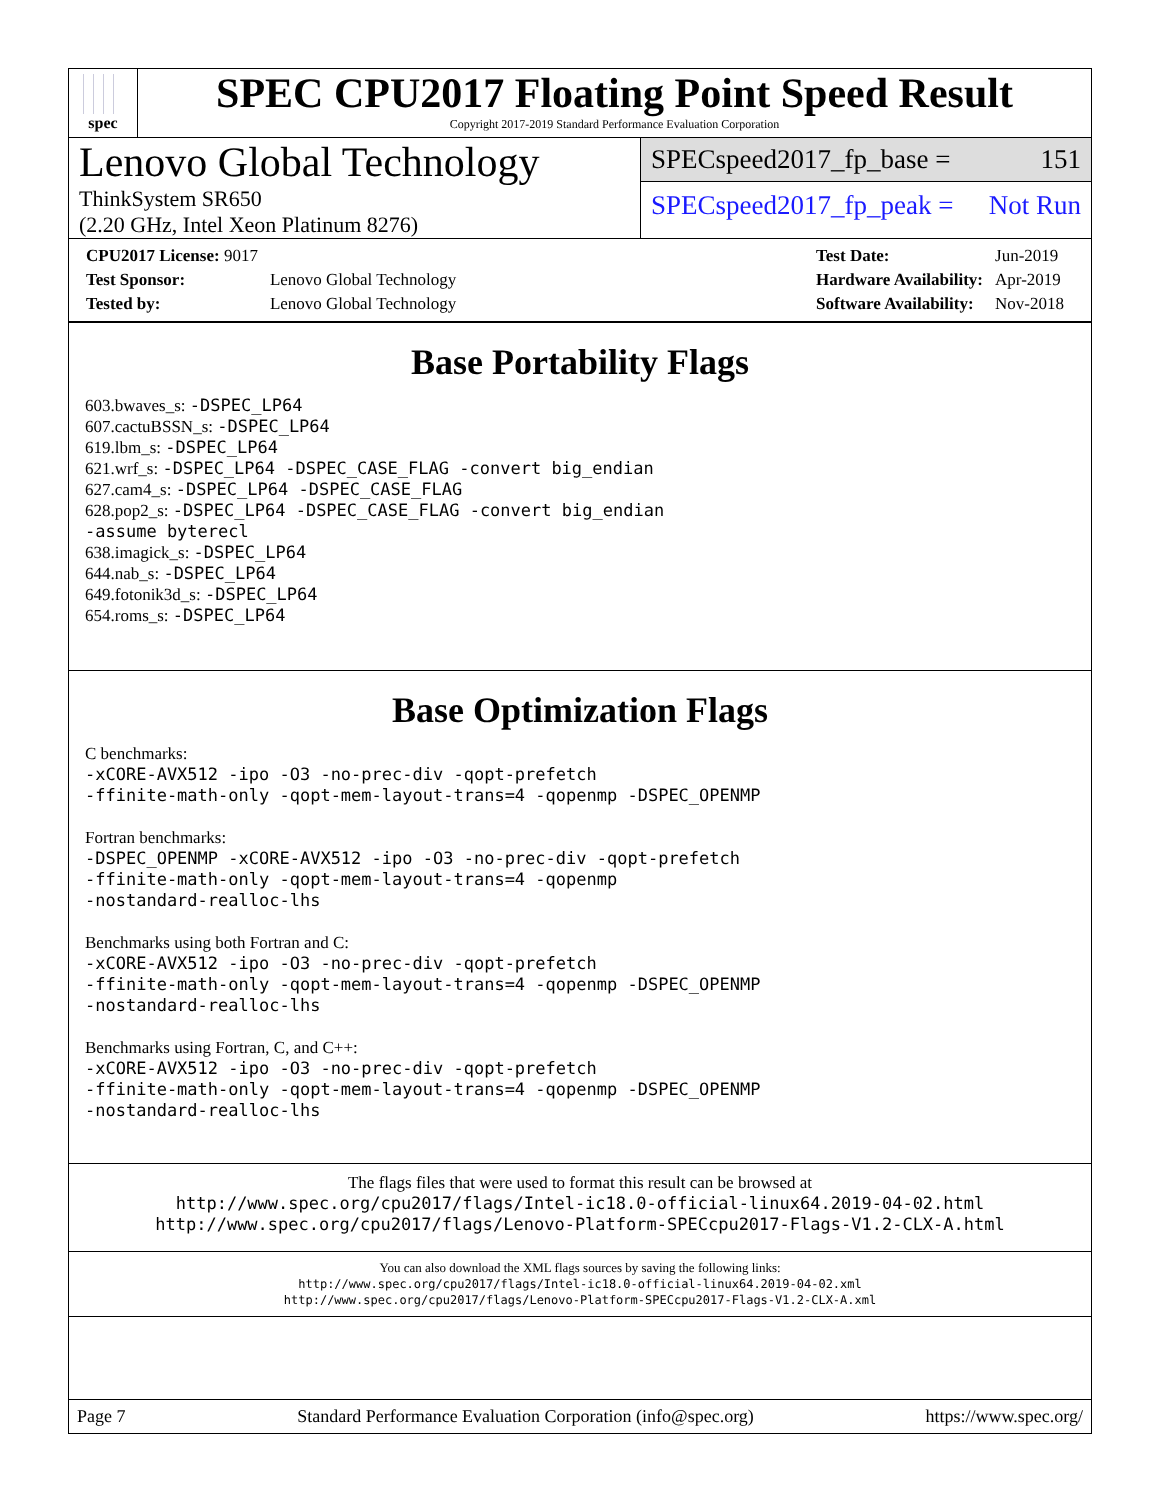spec
SPEC CPU2017 Floating Point Speed Result
Copyright 2017-2019 Standard Performance Evaluation Corporation
Lenovo Global Technology
ThinkSystem SR650
(2.20 GHz, Intel Xeon Platinum 8276)
SPECspeed2017_fp_base = 151
SPECspeed2017_fp_peak = Not Run
| CPU2017 License: 9017 | |
| Test Sponsor: | Lenovo Global Technology |
| Tested by: | Lenovo Global Technology |
| Test Date: | Jun-2019 |
| Hardware Availability: | Apr-2019 |
| Software Availability: | Nov-2018 |
Base Portability Flags
603.bwaves_s: -DSPEC_LP64
607.cactuBSSN_s: -DSPEC_LP64
619.lbm_s: -DSPEC_LP64
621.wrf_s: -DSPEC_LP64 -DSPEC_CASE_FLAG -convert big_endian
627.cam4_s: -DSPEC_LP64 -DSPEC_CASE_FLAG
628.pop2_s: -DSPEC_LP64 -DSPEC_CASE_FLAG -convert big_endian
-assume byterecl
638.imagick_s: -DSPEC_LP64
644.nab_s: -DSPEC_LP64
649.fotonik3d_s: -DSPEC_LP64
654.roms_s: -DSPEC_LP64
Base Optimization Flags
C benchmarks:
-xCORE-AVX512 -ipo -O3 -no-prec-div -qopt-prefetch
-ffinite-math-only -qopt-mem-layout-trans=4 -qopenmp -DSPEC_OPENMP
Fortran benchmarks:
-DSPEC_OPENMP -xCORE-AVX512 -ipo -O3 -no-prec-div -qopt-prefetch
-ffinite-math-only -qopt-mem-layout-trans=4 -qopenmp
-nostandard-realloc-lhs
Benchmarks using both Fortran and C:
-xCORE-AVX512 -ipo -O3 -no-prec-div -qopt-prefetch
-ffinite-math-only -qopt-mem-layout-trans=4 -qopenmp -DSPEC_OPENMP
-nostandard-realloc-lhs
Benchmarks using Fortran, C, and C++:
-xCORE-AVX512 -ipo -O3 -no-prec-div -qopt-prefetch
-ffinite-math-only -qopt-mem-layout-trans=4 -qopenmp -DSPEC_OPENMP
-nostandard-realloc-lhs
The flags files that were used to format this result can be browsed at
http://www.spec.org/cpu2017/flags/Intel-ic18.0-official-linux64.2019-04-02.html
http://www.spec.org/cpu2017/flags/Lenovo-Platform-SPECcpu2017-Flags-V1.2-CLX-A.html
You can also download the XML flags sources by saving the following links:
http://www.spec.org/cpu2017/flags/Intel-ic18.0-official-linux64.2019-04-02.xml
http://www.spec.org/cpu2017/flags/Lenovo-Platform-SPECcpu2017-Flags-V1.2-CLX-A.xml
Page 7 Standard Performance Evaluation Corporation (info@spec.org) https://www.spec.org/